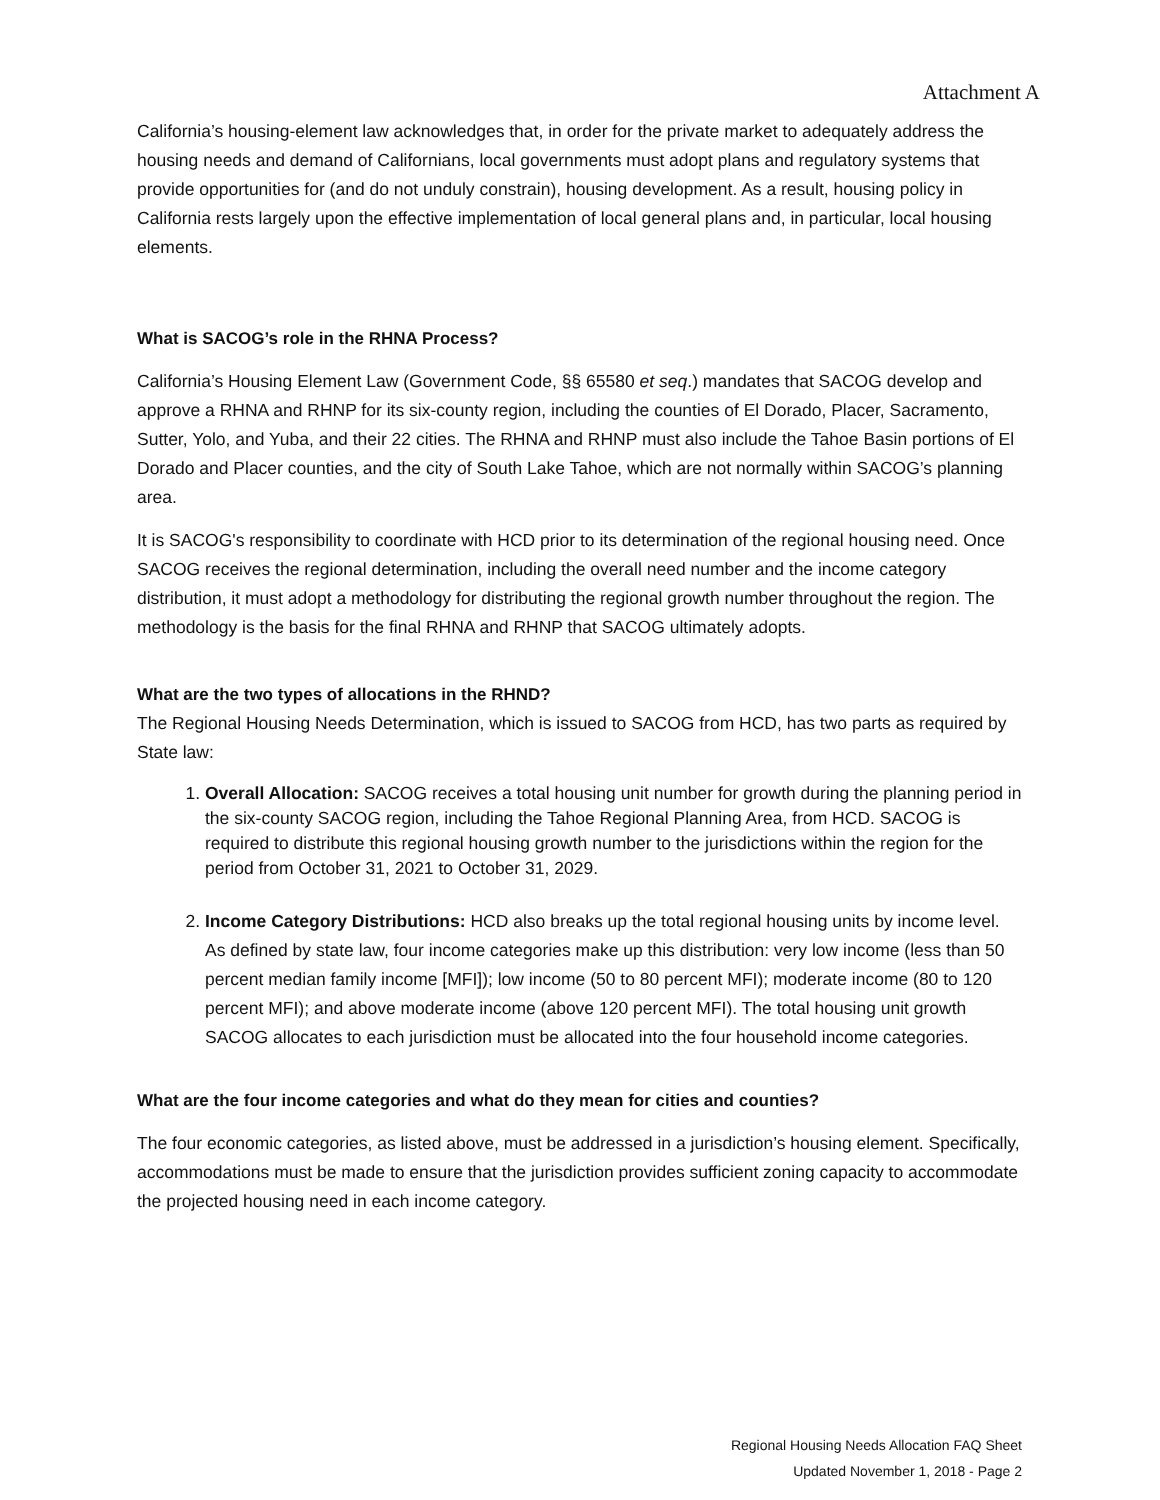Attachment A
California’s housing-element law acknowledges that, in order for the private market to adequately address the housing needs and demand of Californians, local governments must adopt plans and regulatory systems that provide opportunities for (and do not unduly constrain), housing development. As a result, housing policy in California rests largely upon the effective implementation of local general plans and, in particular, local housing elements.
What is SACOG’s role in the RHNA Process?
California’s Housing Element Law (Government Code, §§ 65580 et seq.) mandates that SACOG develop and approve a RHNA and RHNP for its six-county region, including the counties of El Dorado, Placer, Sacramento, Sutter, Yolo, and Yuba, and their 22 cities. The RHNA and RHNP must also include the Tahoe Basin portions of El Dorado and Placer counties, and the city of South Lake Tahoe, which are not normally within SACOG’s planning area.
It is SACOG's responsibility to coordinate with HCD prior to its determination of the regional housing need. Once SACOG receives the regional determination, including the overall need number and the income category distribution, it must adopt a methodology for distributing the regional growth number throughout the region. The methodology is the basis for the final RHNA and RHNP that SACOG ultimately adopts.
What are the two types of allocations in the RHND?
The Regional Housing Needs Determination, which is issued to SACOG from HCD, has two parts as required by State law:
1. Overall Allocation: SACOG receives a total housing unit number for growth during the planning period in the six-county SACOG region, including the Tahoe Regional Planning Area, from HCD. SACOG is required to distribute this regional housing growth number to the jurisdictions within the region for the period from October 31, 2021 to October 31, 2029.
2. Income Category Distributions: HCD also breaks up the total regional housing units by income level. As defined by state law, four income categories make up this distribution: very low income (less than 50 percent median family income [MFI]); low income (50 to 80 percent MFI); moderate income (80 to 120 percent MFI); and above moderate income (above 120 percent MFI). The total housing unit growth SACOG allocates to each jurisdiction must be allocated into the four household income categories.
What are the four income categories and what do they mean for cities and counties?
The four economic categories, as listed above, must be addressed in a jurisdiction’s housing element. Specifically, accommodations must be made to ensure that the jurisdiction provides sufficient zoning capacity to accommodate the projected housing need in each income category.
Regional Housing Needs Allocation FAQ Sheet
Updated November 1, 2018 - Page 2